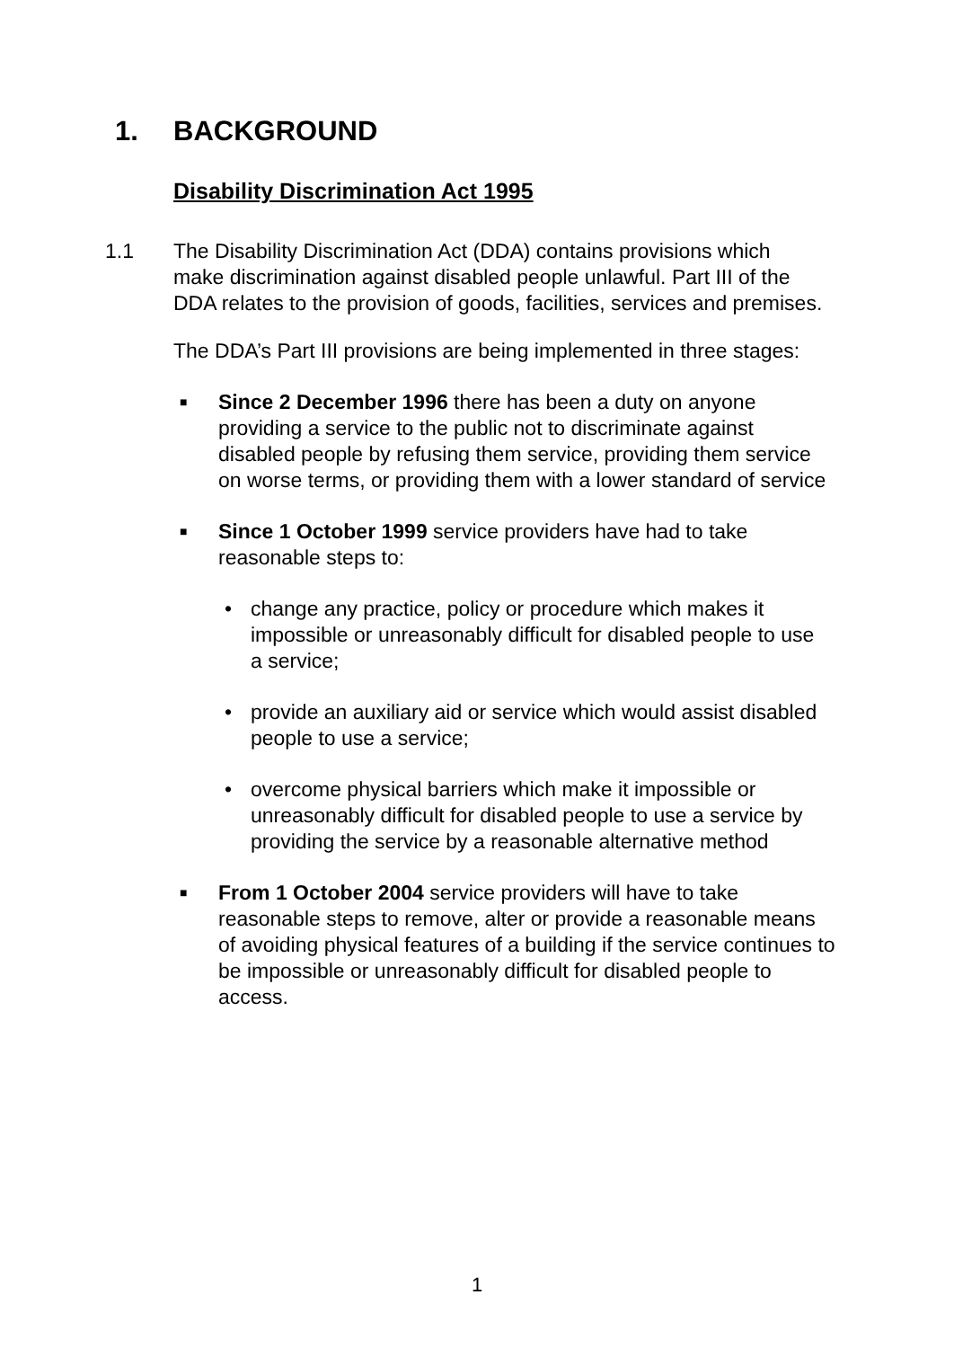1. BACKGROUND
Disability Discrimination Act 1995
1.1 The Disability Discrimination Act (DDA) contains provisions which make discrimination against disabled people unlawful. Part III of the DDA relates to the provision of goods, facilities, services and premises.
The DDA’s Part III provisions are being implemented in three stages:
■
Since 2 December 1996 there has been a duty on anyone providing a service to the public not to discriminate against disabled people by refusing them service, providing them service on worse terms, or providing them with a lower standard of service
■
Since 1 October 1999 service providers have had to take reasonable steps to:
• change any practice, policy or procedure which makes it impossible or unreasonably difficult for disabled people to use a service;
• provide an auxiliary aid or service which would assist disabled people to use a service;
• overcome physical barriers which make it impossible or unreasonably difficult for disabled people to use a service by providing the service by a reasonable alternative method
■
From 1 October 2004 service providers will have to take reasonable steps to remove, alter or provide a reasonable means of avoiding physical features of a building if the service continues to be impossible or unreasonably difficult for disabled people to access.
1